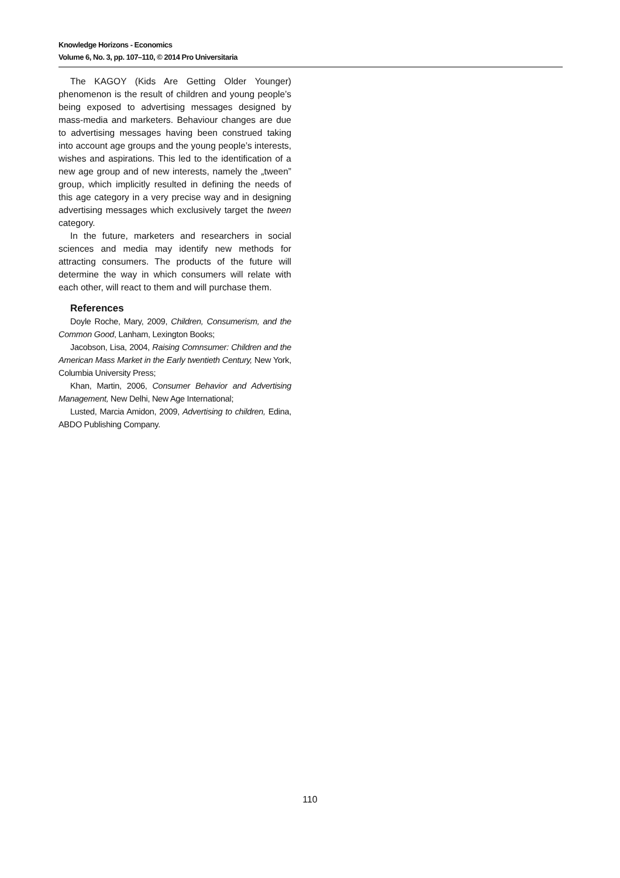Knowledge Horizons - Economics
Volume 6, No. 3, pp. 107–110, © 2014 Pro Universitaria
The KAGOY (Kids Are Getting Older Younger) phenomenon is the result of children and young people’s being exposed to advertising messages designed by mass-media and marketers. Behaviour changes are due to advertising messages having been construed taking into account age groups and the young people’s interests, wishes and aspirations. This led to the identification of a new age group and of new interests, namely the „tween” group, which implicitly resulted in defining the needs of this age category in a very precise way and in designing advertising messages which exclusively target the tween category.
In the future, marketers and researchers in social sciences and media may identify new methods for attracting consumers. The products of the future will determine the way in which consumers will relate with each other, will react to them and will purchase them.
References
Doyle Roche, Mary, 2009, Children, Consumerism, and the Common Good, Lanham, Lexington Books;
Jacobson, Lisa, 2004, Raising Comnsumer: Children and the American Mass Market in the Early twentieth Century, New York, Columbia University Press;
Khan, Martin, 2006, Consumer Behavior and Advertising Management, New Delhi, New Age International;
Lusted, Marcia Amidon, 2009, Advertising to children, Edina, ABDO Publishing Company.
110